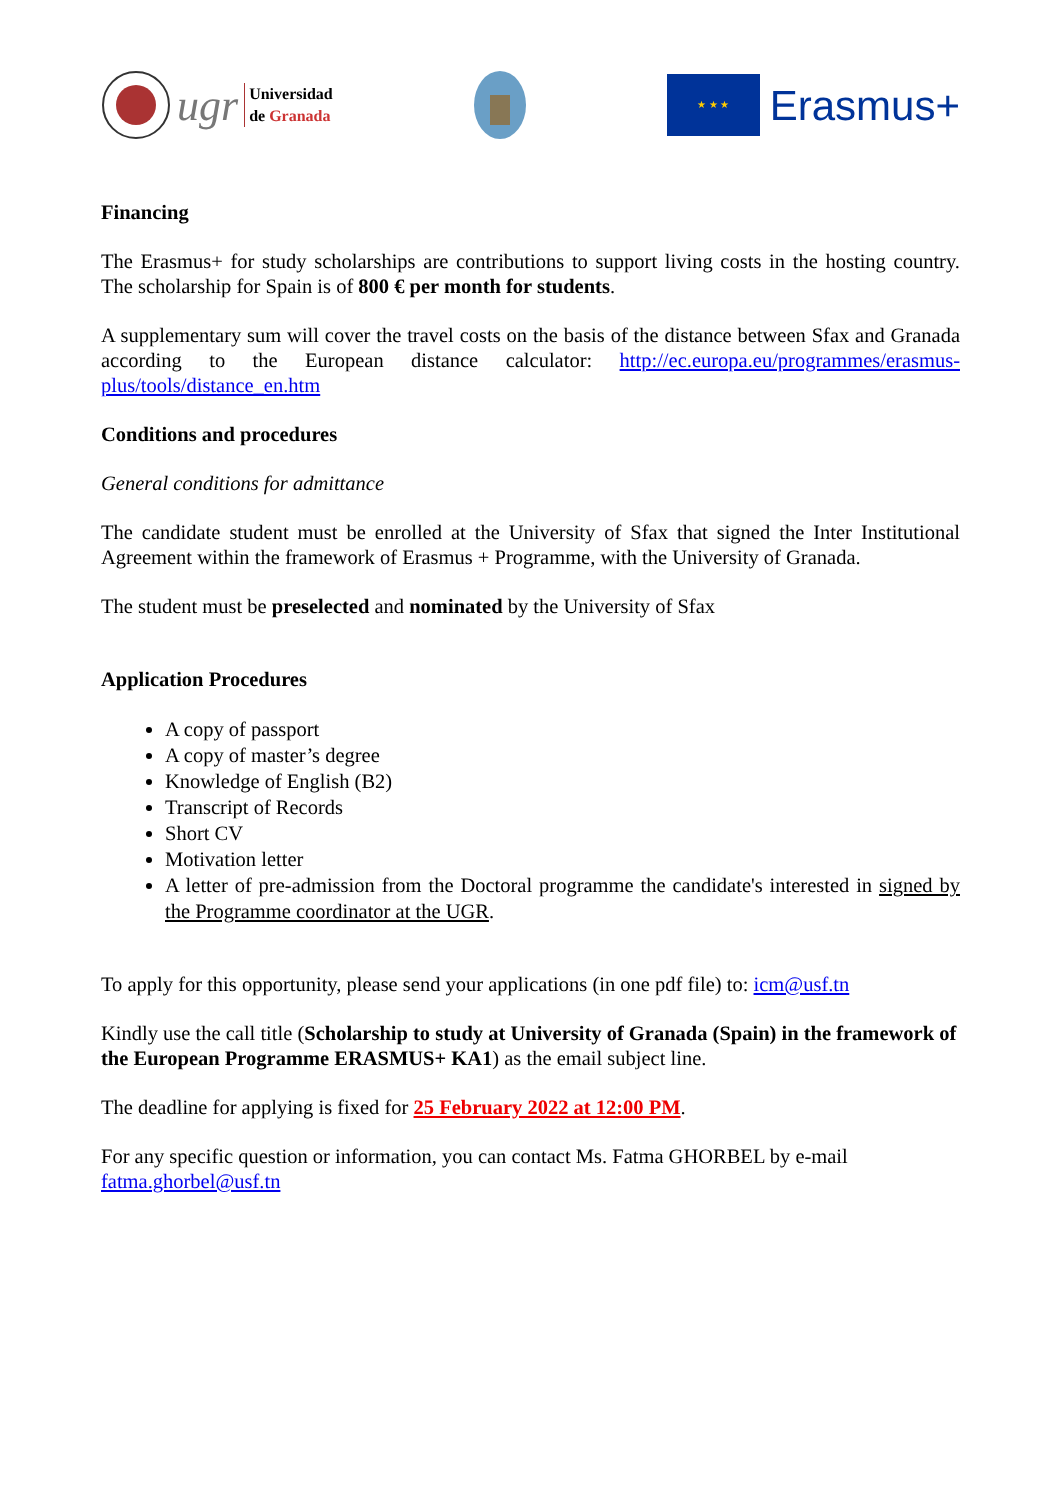ugr
Universidad
de Granada
★ ★ ★
Erasmus+
Financing
The Erasmus+ for study scholarships are contributions to support living costs in the hosting country. The scholarship for Spain is of 800 € per month for students.
A supplementary sum will cover the travel costs on the basis of the distance between Sfax and Granada according to the European distance calculator: http://ec.europa.eu/programmes/erasmus-plus/tools/distance_en.htm
Conditions and procedures
General conditions for admittance
The candidate student must be enrolled at the University of Sfax that signed the Inter Institutional Agreement within the framework of Erasmus + Programme, with the University of Granada.
The student must be preselected and nominated by the University of Sfax
Application Procedures
A copy of passport
A copy of master’s degree
Knowledge of English (B2)
Transcript of Records
Short CV
Motivation letter
A letter of pre-admission from the Doctoral programme the candidate's interested in signed by the Programme coordinator at the UGR.
To apply for this opportunity, please send your applications (in one pdf file) to: icm@usf.tn
Kindly use the call title (Scholarship to study at University of Granada (Spain) in the framework of the European Programme ERASMUS+ KA1) as the email subject line.
The deadline for applying is fixed for 25 February 2022 at 12:00 PM.
For any specific question or information, you can contact Ms. Fatma GHORBEL by e-mail fatma.ghorbel@usf.tn